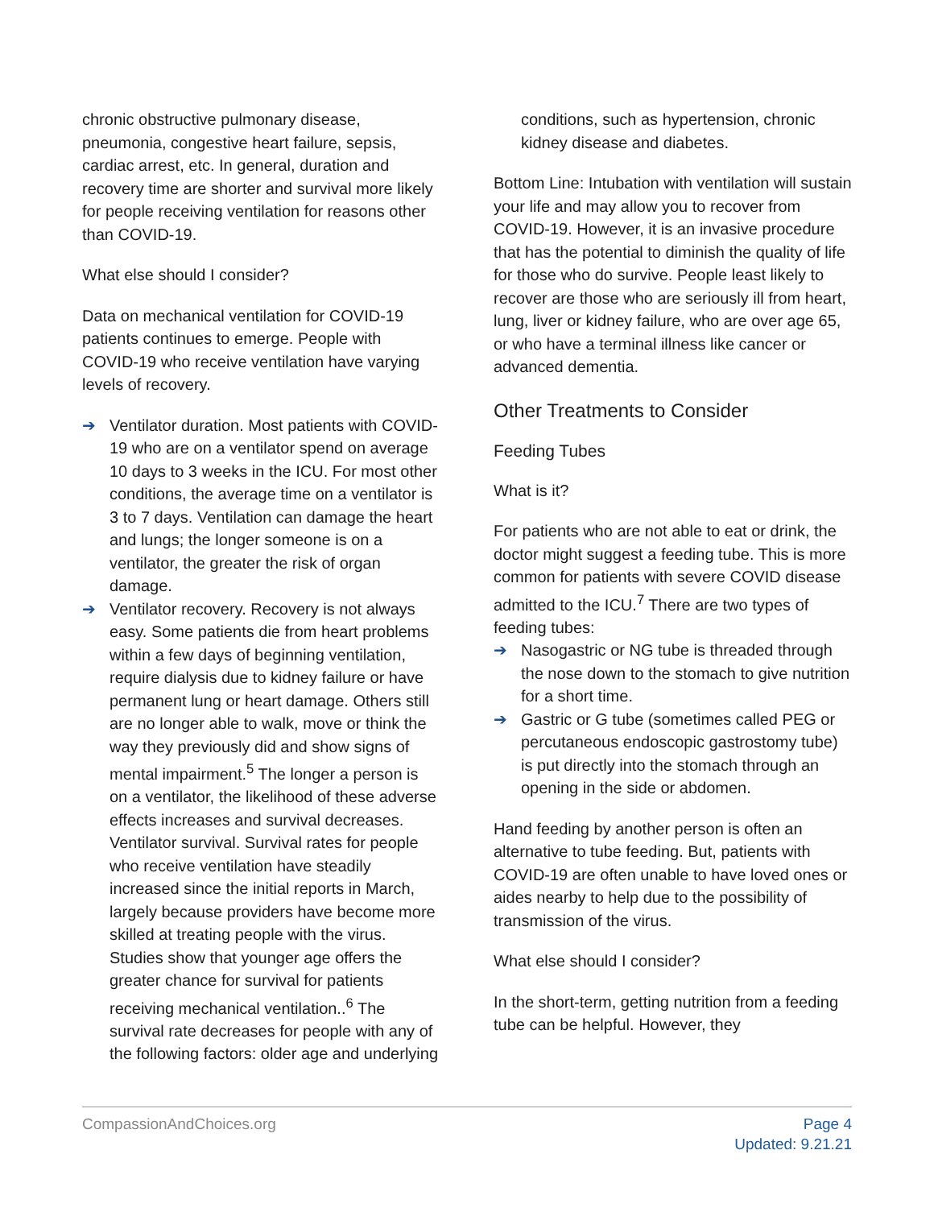chronic obstructive pulmonary disease, pneumonia, congestive heart failure, sepsis, cardiac arrest, etc. In general, duration and recovery time are shorter and survival more likely for people receiving ventilation for reasons other than COVID-19.
What else should I consider?
Data on mechanical ventilation for COVID-19 patients continues to emerge. People with COVID-19 who receive ventilation have varying levels of recovery.
➔ Ventilator duration. Most patients with COVID-19 who are on a ventilator spend on average 10 days to 3 weeks in the ICU. For most other conditions, the average time on a ventilator is 3 to 7 days. Ventilation can damage the heart and lungs; the longer someone is on a ventilator, the greater the risk of organ damage.
➔ Ventilator recovery. Recovery is not always easy. Some patients die from heart problems within a few days of beginning ventilation, require dialysis due to kidney failure or have permanent lung or heart damage. Others still are no longer able to walk, move or think the way they previously did and show signs of mental impairment.<sup>5</sup> The longer a person is on a ventilator, the likelihood of these adverse effects increases and survival decreases. Ventilator survival. Survival rates for people who receive ventilation have steadily increased since the initial reports in March, largely because providers have become more skilled at treating people with the virus. Studies show that younger age offers the greater chance for survival for patients receiving mechanical ventilation..<sup>6</sup> The survival rate decreases for people with any of the following factors: older age and underlying
conditions, such as hypertension, chronic kidney disease and diabetes.
Bottom Line: Intubation with ventilation will sustain your life and may allow you to recover from COVID-19. However, it is an invasive procedure that has the potential to diminish the quality of life for those who do survive. People least likely to recover are those who are seriously ill from heart, lung, liver or kidney failure, who are over age 65, or who have a terminal illness like cancer or advanced dementia.
Other Treatments to Consider
Feeding Tubes
What is it?
For patients who are not able to eat or drink, the doctor might suggest a feeding tube. This is more common for patients with severe COVID disease admitted to the ICU.<sup>7</sup> There are two types of feeding tubes:
➔ Nasogastric or NG tube is threaded through the nose down to the stomach to give nutrition for a short time.
➔ Gastric or G tube (sometimes called PEG or percutaneous endoscopic gastrostomy tube) is put directly into the stomach through an opening in the side or abdomen.
Hand feeding by another person is often an alternative to tube feeding. But, patients with COVID-19 are often unable to have loved ones or aides nearby to help due to the possibility of transmission of the virus.
What else should I consider?
In the short-term, getting nutrition from a feeding tube can be helpful. However, they
CompassionAndChoices.org Page 4
Updated: 9.21.21